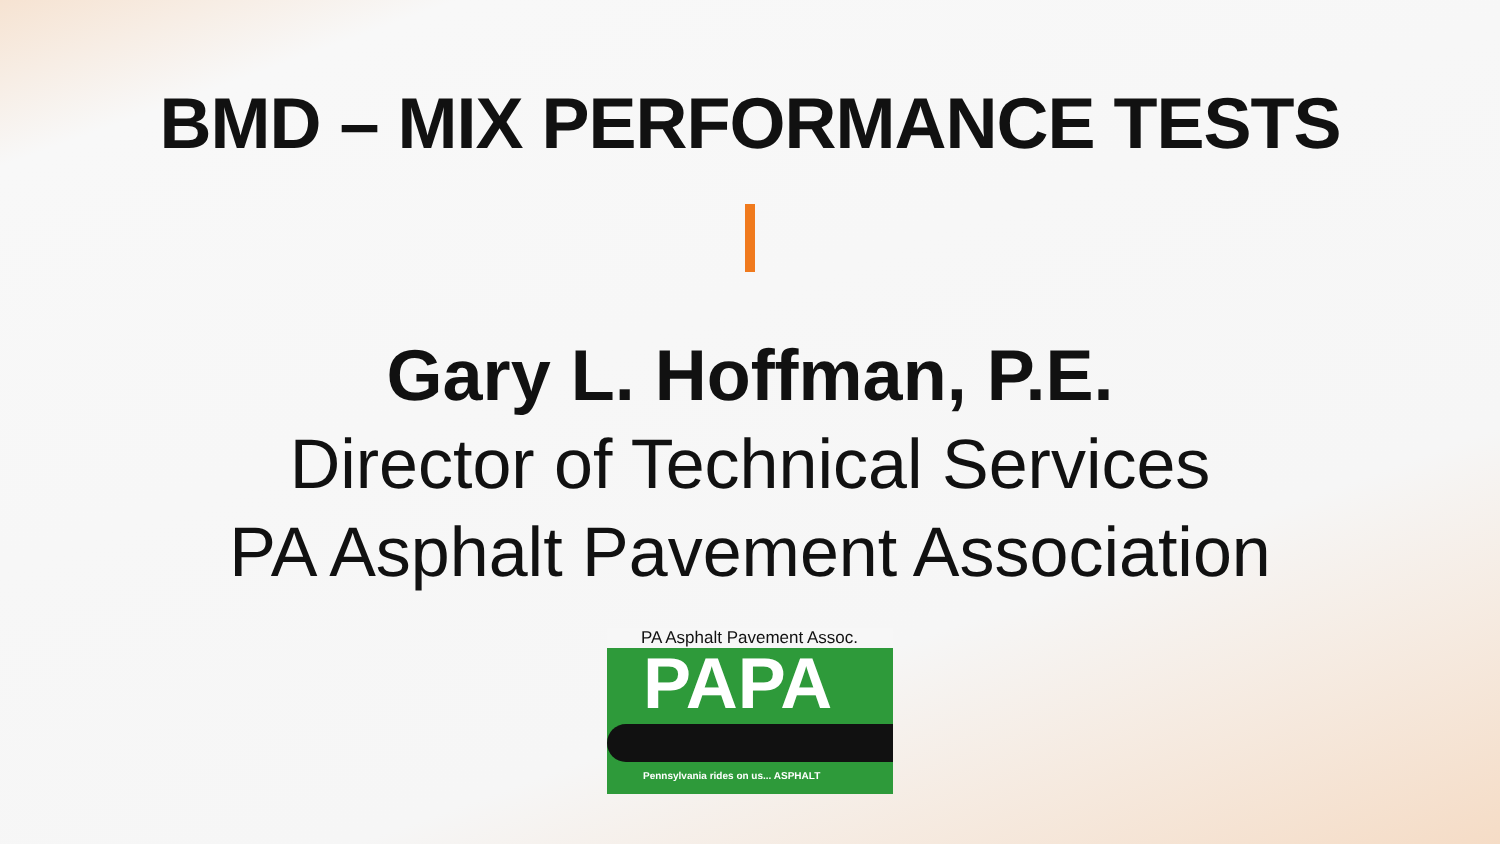BMD – MIX PERFORMANCE TESTS
Gary L. Hoffman, P.E.
Director of Technical Services
PA Asphalt Pavement Association
PA Asphalt Pavement Assoc.
PAPA
Pennsylvania rides on us... ASPHALT